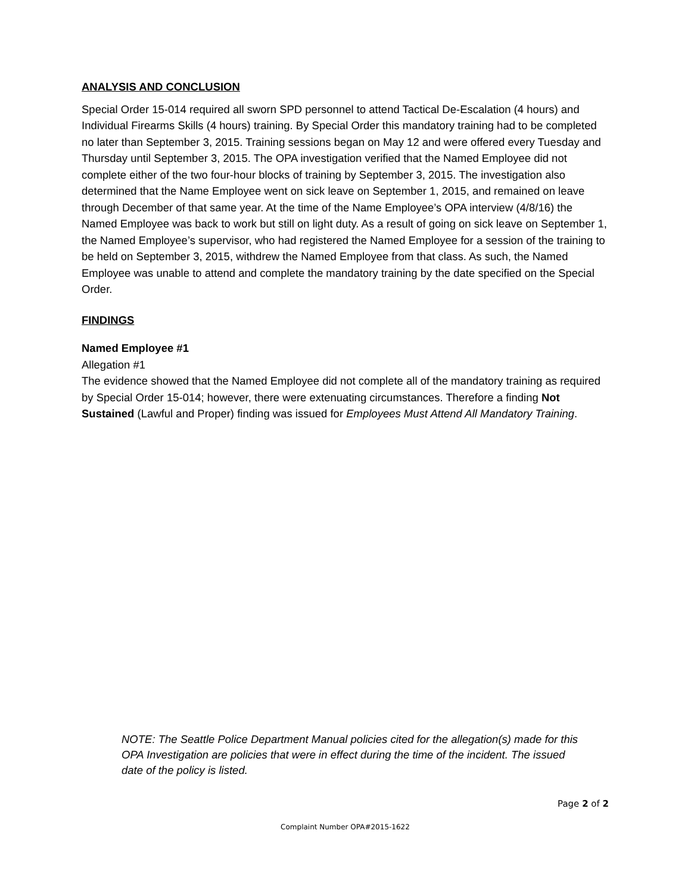ANALYSIS AND CONCLUSION
Special Order 15-014 required all sworn SPD personnel to attend Tactical De-Escalation (4 hours) and Individual Firearms Skills (4 hours) training. By Special Order this mandatory training had to be completed no later than September 3, 2015. Training sessions began on May 12 and were offered every Tuesday and Thursday until September 3, 2015. The OPA investigation verified that the Named Employee did not complete either of the two four-hour blocks of training by September 3, 2015. The investigation also determined that the Name Employee went on sick leave on September 1, 2015, and remained on leave through December of that same year. At the time of the Name Employee’s OPA interview (4/8/16) the Named Employee was back to work but still on light duty. As a result of going on sick leave on September 1, the Named Employee’s supervisor, who had registered the Named Employee for a session of the training to be held on September 3, 2015, withdrew the Named Employee from that class. As such, the Named Employee was unable to attend and complete the mandatory training by the date specified on the Special Order.
FINDINGS
Named Employee #1
Allegation #1
The evidence showed that the Named Employee did not complete all of the mandatory training as required by Special Order 15-014; however, there were extenuating circumstances. Therefore a finding Not Sustained (Lawful and Proper) finding was issued for Employees Must Attend All Mandatory Training.
NOTE: The Seattle Police Department Manual policies cited for the allegation(s) made for this OPA Investigation are policies that were in effect during the time of the incident. The issued date of the policy is listed.
Page 2 of 2
Complaint Number OPA#2015-1622